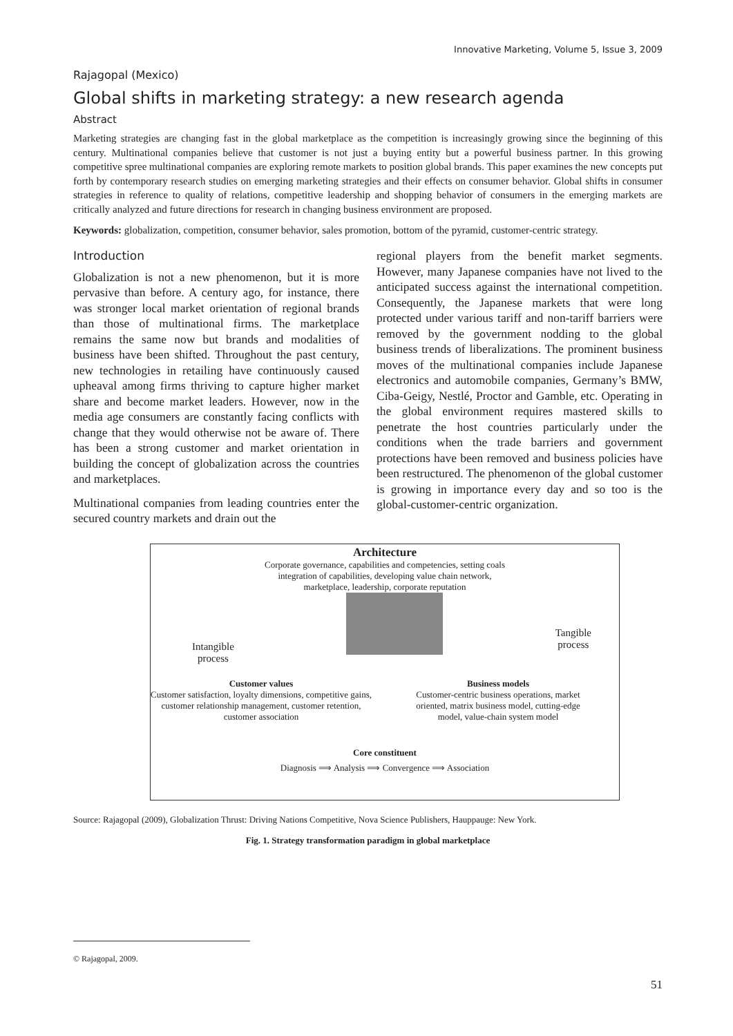Innovative Marketing, Volume 5, Issue 3, 2009
Rajagopal (Mexico)
Global shifts in marketing strategy: a new research agenda
Abstract
Marketing strategies are changing fast in the global marketplace as the competition is increasingly growing since the beginning of this century. Multinational companies believe that customer is not just a buying entity but a powerful business partner. In this growing competitive spree multinational companies are exploring remote markets to position global brands. This paper examines the new concepts put forth by contemporary research studies on emerging marketing strategies and their effects on consumer behavior. Global shifts in consumer strategies in reference to quality of relations, competitive leadership and shopping behavior of consumers in the emerging markets are critically analyzed and future directions for research in changing business environment are proposed.
Keywords: globalization, competition, consumer behavior, sales promotion, bottom of the pyramid, customer-centric strategy.
Introduction
Globalization is not a new phenomenon, but it is more pervasive than before. A century ago, for instance, there was stronger local market orientation of regional brands than those of multinational firms. The marketplace remains the same now but brands and modalities of business have been shifted. Throughout the past century, new technologies in retailing have continuously caused upheaval among firms thriving to capture higher market share and become market leaders. However, now in the media age consumers are constantly facing conflicts with change that they would otherwise not be aware of. There has been a strong customer and market orientation in building the concept of globalization across the countries and marketplaces.
Multinational companies from leading countries enter the secured country markets and drain out the
regional players from the benefit market segments. However, many Japanese companies have not lived to the anticipated success against the international competition. Consequently, the Japanese markets that were long protected under various tariff and non-tariff barriers were removed by the government nodding to the global business trends of liberalizations. The prominent business moves of the multinational companies include Japanese electronics and automobile companies, Germany’s BMW, Ciba-Geigy, Nestlé, Proctor and Gamble, etc. Operating in the global environment requires mastered skills to penetrate the host countries particularly under the conditions when the trade barriers and government protections have been removed and business policies have been restructured. The phenomenon of the global customer is growing in importance every day and so too is the global-customer-centric organization.
Architecture
Corporate governance, capabilities and competencies, setting coals
integration of capabilities, developing value chain network,
marketplace, leadership, corporate reputation
Intangible
process
Tangible
process
Customer values
Customer satisfaction, loyalty dimensions, competitive gains, customer relationship management, customer retention, customer association
Business models
Customer-centric business operations, market oriented, matrix business model, cutting-edge model, value-chain system model
Core constituent
Diagnosis ⟹ Analysis ⟹ Convergence ⟹ Association
Source: Rajagopal (2009), Globalization Thrust: Driving Nations Competitive, Nova Science Publishers, Hauppauge: New York.
Fig. 1. Strategy transformation paradigm in global marketplace
© Rajagopal, 2009.
51